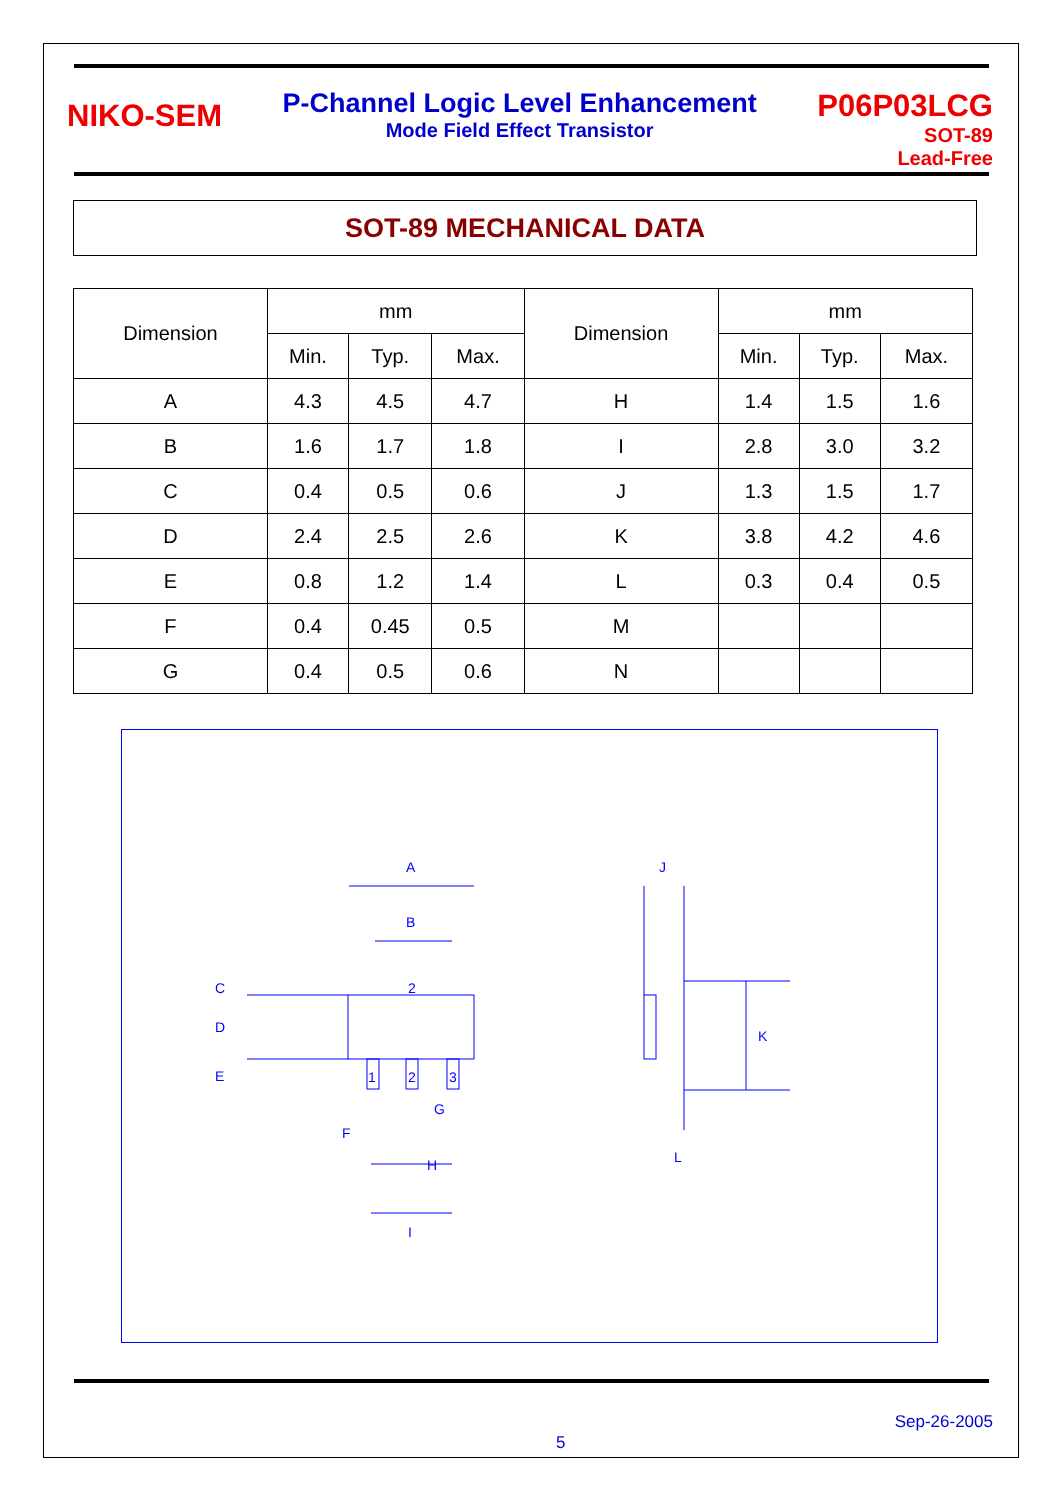NIKO-SEM
P-Channel Logic Level Enhancement
Mode Field Effect Transistor
P06P03LCG
SOT-89
Lead-Free
SOT-89 MECHANICAL DATA
| Dimension | mm | | | Dimension | mm | | |
| --- | --- | --- | --- | --- | --- | --- | --- |
| | Min. | Typ. | Max. | | Min. | Typ. | Max. |
| A | 4.3 | 4.5 | 4.7 | H | 1.4 | 1.5 | 1.6 |
| B | 1.6 | 1.7 | 1.8 | I | 2.8 | 3.0 | 3.2 |
| C | 0.4 | 0.5 | 0.6 | J | 1.3 | 1.5 | 1.7 |
| D | 2.4 | 2.5 | 2.6 | K | 3.8 | 4.2 | 4.6 |
| E | 0.8 | 1.2 | 1.4 | L | 0.3 | 0.4 | 0.5 |
| F | 0.4 | 0.45 | 0.5 | M | | | |
| G | 0.4 | 0.5 | 0.6 | N | | | |
A
B
C
D
E
F
G
H
I
J
K
L
2
1
2
3
Sep-26-2005
5